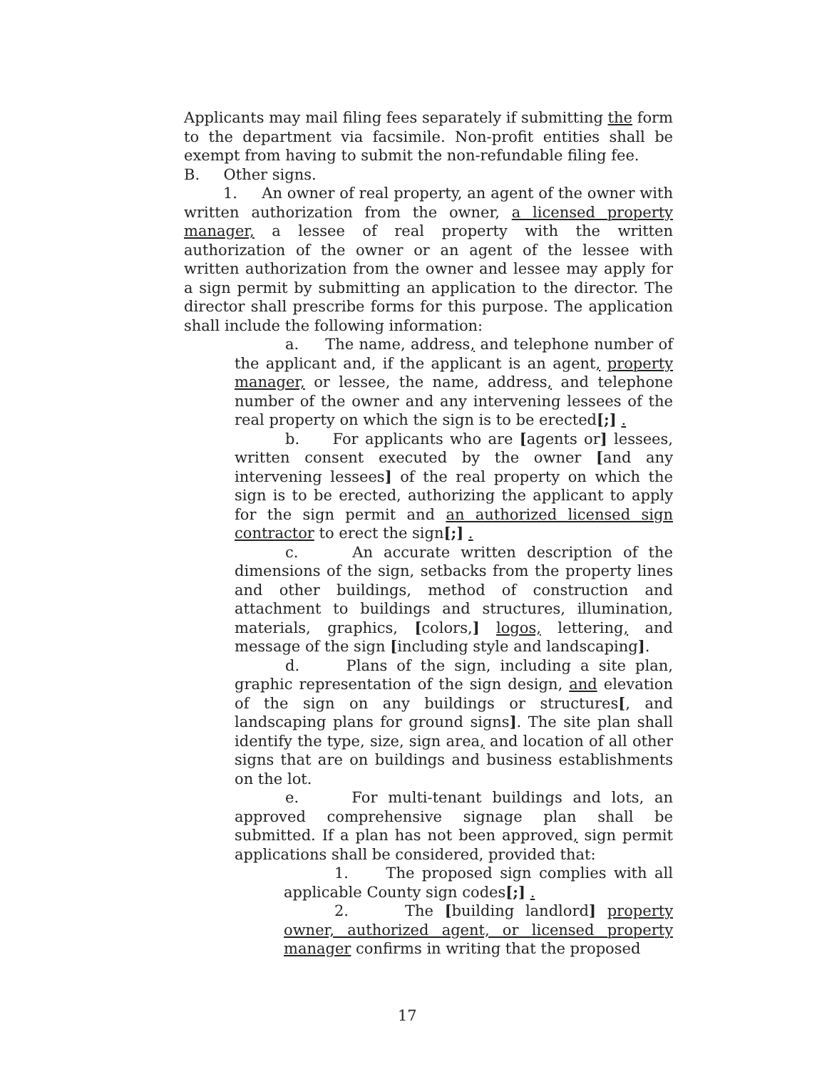Applicants may mail filing fees separately if submitting the form to the department via facsimile. Non-profit entities shall be exempt from having to submit the non-refundable filing fee.
B. Other signs.
1. An owner of real property, an agent of the owner with written authorization from the owner, a licensed property manager, a lessee of real property with the written authorization of the owner or an agent of the lessee with written authorization from the owner and lessee may apply for a sign permit by submitting an application to the director. The director shall prescribe forms for this purpose. The application shall include the following information:
a. The name, address, and telephone number of the applicant and, if the applicant is an agent, property manager, or lessee, the name, address, and telephone number of the owner and any intervening lessees of the real property on which the sign is to be erected[;] .
b. For applicants who are [agents or] lessees, written consent executed by the owner [and any intervening lessees] of the real property on which the sign is to be erected, authorizing the applicant to apply for the sign permit and an authorized licensed sign contractor to erect the sign[;] .
c. An accurate written description of the dimensions of the sign, setbacks from the property lines and other buildings, method of construction and attachment to buildings and structures, illumination, materials, graphics, [colors,] logos, lettering, and message of the sign [including style and landscaping].
d. Plans of the sign, including a site plan, graphic representation of the sign design, and elevation of the sign on any buildings or structures[, and landscaping plans for ground signs]. The site plan shall identify the type, size, sign area, and location of all other signs that are on buildings and business establishments on the lot.
e. For multi-tenant buildings and lots, an approved comprehensive signage plan shall be submitted. If a plan has not been approved, sign permit applications shall be considered, provided that:
1. The proposed sign complies with all applicable County sign codes[;] .
2. The [building landlord] property owner, authorized agent, or licensed property manager confirms in writing that the proposed
17